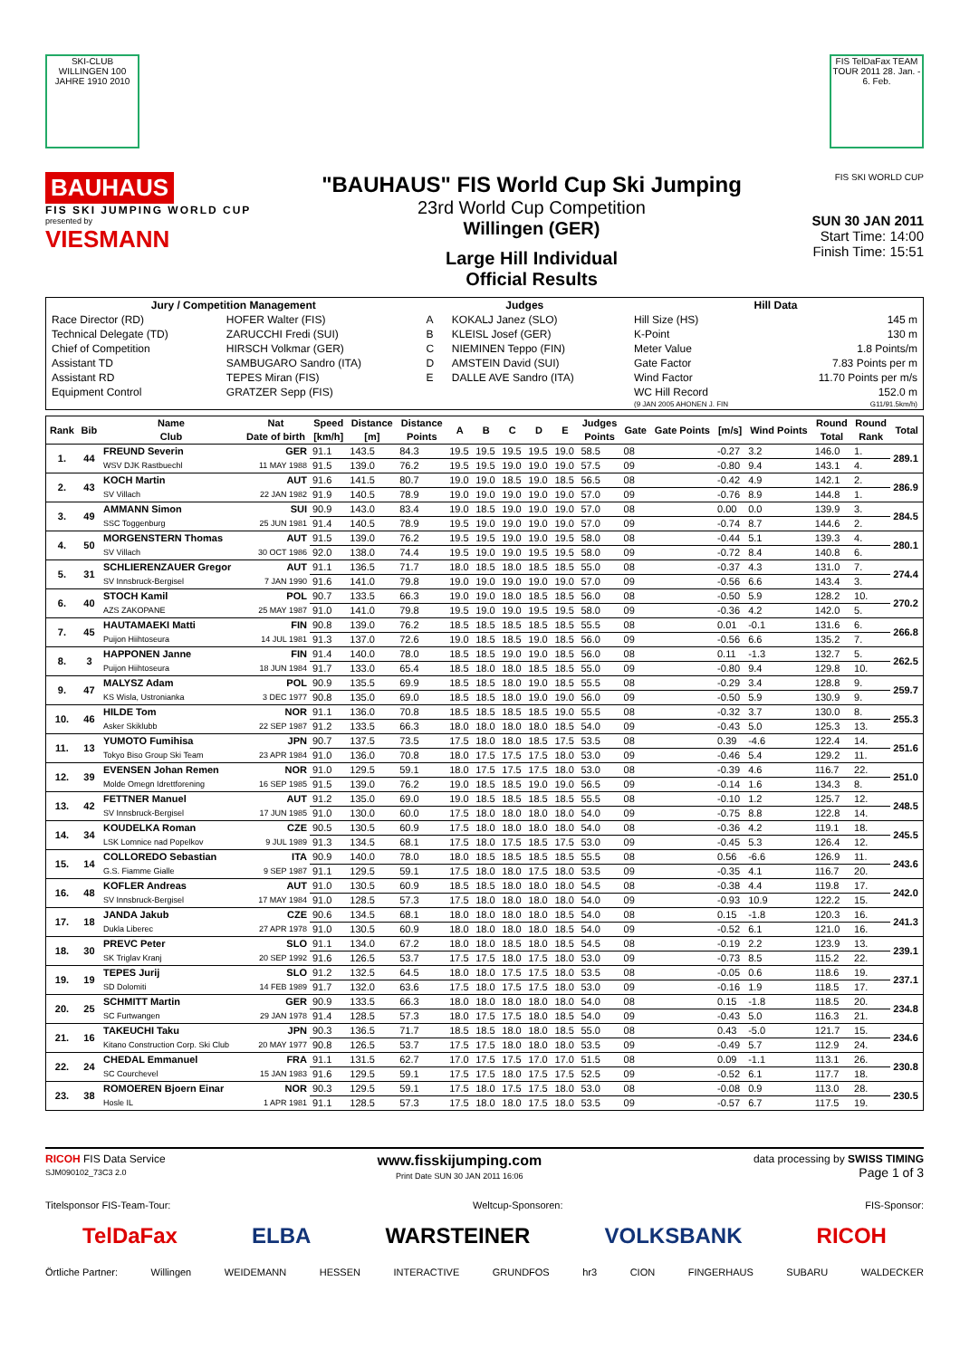SKI-CLUB WILLINGEN 100 JAHRE 1910 2010
FIS TelDaFax TEAM TOUR 2011 28. Jan. - 6. Feb.
BAUHAUS
FIS SKI JUMPING WORLD CUP
presented by
VIESMANN
"BAUHAUS" FIS World Cup Ski Jumping
23rd World Cup Competition
Willingen (GER)
Large Hill Individual
Official Results
FIS SKI WORLD CUP
SUN 30 JAN 2011
Start Time: 14:00
Finish Time: 15:51
| Jury / Competition Management | | Judges | | Hill Data | |
| --- | --- | --- | --- | --- | --- |
| Race Director (RD) | HOFER Walter (FIS) | A | KOKALJ Janez (SLO) | Hill Size (HS) | 145 m |
| Technical Delegate (TD) | ZARUCCHI Fredi (SUI) | B | KLEISL Josef (GER) | K-Point | 130 m |
| Chief of Competition | HIRSCH Volkmar (GER) | C | NIEMINEN Teppo (FIN) | Meter Value | 1.8 Points/m |
| Assistant TD | SAMBUGARO Sandro (ITA) | D | AMSTEIN David (SUI) | Gate Factor | 7.83 Points per m |
| Assistant RD | TEPES Miran (FIS) | E | DALLE AVE Sandro (ITA) | Wind Factor | 11.70 Points per m/s |
| Equipment Control | GRATZER Sepp (FIS) | | | WC Hill Record | 152.0 m |
| | | | | (9 JAN 2005 AHONEN J. FIN | G11/91.5km/h) |
| Rank | Bib | Name Club | Nat Date of birth | Speed [km/h] | Distance [m] | Distance Points | A | B | C | D | E | Judges Points | Gate | Gate Points | [m/s] | Wind Points | Round Total | Round Rank | Total |
| --- | --- | --- | --- | --- | --- | --- | --- | --- | --- | --- | --- | --- | --- | --- | --- | --- | --- | --- | --- |
| 1. | 44 | FREUND Severin | GER | 91.1 | 143.5 | 84.3 | 19.5 | 19.5 | 19.5 | 19.5 | 19.0 | 58.5 | 08 | | -0.27 | 3.2 | 146.0 | 1. | 289.1 |
| | | WSV DJK Rastbuechl | 11 MAY 1988 | 91.5 | 139.0 | 76.2 | 19.5 | 19.5 | 19.0 | 19.0 | 19.0 | 57.5 | 09 | | -0.80 | 9.4 | 143.1 | 4. | |
| 2. | 43 | KOCH Martin | AUT | 91.6 | 141.5 | 80.7 | 19.0 | 19.0 | 18.5 | 19.0 | 18.5 | 56.5 | 08 | | -0.42 | 4.9 | 142.1 | 2. | 286.9 |
| | | SV Villach | 22 JAN 1982 | 91.9 | 140.5 | 78.9 | 19.0 | 19.0 | 19.0 | 19.0 | 19.0 | 57.0 | 09 | | -0.76 | 8.9 | 144.8 | 1. | |
| 3. | 49 | AMMANN Simon | SUI | 90.9 | 143.0 | 83.4 | 19.0 | 18.5 | 19.0 | 19.0 | 19.0 | 57.0 | 08 | | 0.00 | 0.0 | 139.9 | 3. | 284.5 |
| | | SSC Toggenburg | 25 JUN 1981 | 91.4 | 140.5 | 78.9 | 19.5 | 19.0 | 19.0 | 19.0 | 19.0 | 57.0 | 09 | | -0.74 | 8.7 | 144.6 | 2. | |
| 4. | 50 | MORGENSTERN Thomas | AUT | 91.5 | 139.0 | 76.2 | 19.5 | 19.5 | 19.0 | 19.0 | 19.5 | 58.0 | 08 | | -0.44 | 5.1 | 139.3 | 4. | 280.1 |
| | | SV Villach | 30 OCT 1986 | 92.0 | 138.0 | 74.4 | 19.5 | 19.0 | 19.0 | 19.5 | 19.5 | 58.0 | 09 | | -0.72 | 8.4 | 140.8 | 6. | |
| 5. | 31 | SCHLIERENZAUER Gregor | AUT | 91.1 | 136.5 | 71.7 | 18.0 | 18.5 | 18.0 | 18.5 | 18.5 | 55.0 | 08 | | -0.37 | 4.3 | 131.0 | 7. | 274.4 |
| | | SV Innsbruck-Bergisel | 7 JAN 1990 | 91.6 | 141.0 | 79.8 | 19.0 | 19.0 | 19.0 | 19.0 | 19.0 | 57.0 | 09 | | -0.56 | 6.6 | 143.4 | 3. | |
| 6. | 40 | STOCH Kamil | POL | 90.7 | 133.5 | 66.3 | 19.0 | 19.0 | 18.0 | 18.5 | 18.5 | 56.0 | 08 | | -0.50 | 5.9 | 128.2 | 10. | 270.2 |
| | | AZS ZAKOPANE | 25 MAY 1987 | 91.0 | 141.0 | 79.8 | 19.5 | 19.0 | 19.0 | 19.5 | 19.5 | 58.0 | 09 | | -0.36 | 4.2 | 142.0 | 5. | |
| 7. | 45 | HAUTAMAEKI Matti | FIN | 90.8 | 139.0 | 76.2 | 18.5 | 18.5 | 18.5 | 18.5 | 18.5 | 55.5 | 08 | | 0.01 | -0.1 | 131.6 | 6. | 266.8 |
| | | Puijon Hiihtoseura | 14 JUL 1981 | 91.3 | 137.0 | 72.6 | 19.0 | 18.5 | 18.5 | 19.0 | 18.5 | 56.0 | 09 | | -0.56 | 6.6 | 135.2 | 7. | |
| 8. | 3 | HAPPONEN Janne | FIN | 91.4 | 140.0 | 78.0 | 18.5 | 18.5 | 19.0 | 19.0 | 18.5 | 56.0 | 08 | | 0.11 | -1.3 | 132.7 | 5. | 262.5 |
| | | Puijon Hiihtoseura | 18 JUN 1984 | 91.7 | 133.0 | 65.4 | 18.5 | 18.0 | 18.0 | 18.5 | 18.5 | 55.0 | 09 | | -0.80 | 9.4 | 129.8 | 10. | |
| 9. | 47 | MALYSZ Adam | POL | 90.9 | 135.5 | 69.9 | 18.5 | 18.5 | 18.0 | 19.0 | 18.5 | 55.5 | 08 | | -0.29 | 3.4 | 128.8 | 9. | 259.7 |
| | | KS Wisla, Ustronianka | 3 DEC 1977 | 90.8 | 135.0 | 69.0 | 18.5 | 18.5 | 18.0 | 19.0 | 19.0 | 56.0 | 09 | | -0.50 | 5.9 | 130.9 | 9. | |
| 10. | 46 | HILDE Tom | NOR | 91.1 | 136.0 | 70.8 | 18.5 | 18.5 | 18.5 | 18.5 | 19.0 | 55.5 | 08 | | -0.32 | 3.7 | 130.0 | 8. | 255.3 |
| | | Asker Skiklubb | 22 SEP 1987 | 91.2 | 133.5 | 66.3 | 18.0 | 18.0 | 18.0 | 18.0 | 18.5 | 54.0 | 09 | | -0.43 | 5.0 | 125.3 | 13. | |
| 11. | 13 | YUMOTO Fumihisa | JPN | 90.7 | 137.5 | 73.5 | 17.5 | 18.0 | 18.0 | 18.5 | 17.5 | 53.5 | 08 | | 0.39 | -4.6 | 122.4 | 14. | 251.6 |
| | | Tokyo Biso Group Ski Team | 23 APR 1984 | 91.0 | 136.0 | 70.8 | 18.0 | 17.5 | 17.5 | 17.5 | 18.0 | 53.0 | 09 | | -0.46 | 5.4 | 129.2 | 11. | |
| 12. | 39 | EVENSEN Johan Remen | NOR | 91.0 | 129.5 | 59.1 | 18.0 | 17.5 | 17.5 | 17.5 | 18.0 | 53.0 | 08 | | -0.39 | 4.6 | 116.7 | 22. | 251.0 |
| | | Molde Omegn Idrettforening | 16 SEP 1985 | 91.5 | 139.0 | 76.2 | 19.0 | 18.5 | 18.5 | 19.0 | 19.0 | 56.5 | 09 | | -0.14 | 1.6 | 134.3 | 8. | |
| 13. | 42 | FETTNER Manuel | AUT | 91.2 | 135.0 | 69.0 | 19.0 | 18.5 | 18.5 | 18.5 | 18.5 | 55.5 | 08 | | -0.10 | 1.2 | 125.7 | 12. | 248.5 |
| | | SV Innsbruck-Bergisel | 17 JUN 1985 | 91.0 | 130.0 | 60.0 | 17.5 | 18.0 | 18.0 | 18.0 | 18.0 | 54.0 | 09 | | -0.75 | 8.8 | 122.8 | 14. | |
| 14. | 34 | KOUDELKA Roman | CZE | 90.5 | 130.5 | 60.9 | 17.5 | 18.0 | 18.0 | 18.0 | 18.0 | 54.0 | 08 | | -0.36 | 4.2 | 119.1 | 18. | 245.5 |
| | | LSK Lomnice nad Popelkov | 9 JUL 1989 | 91.3 | 134.5 | 68.1 | 17.5 | 18.0 | 17.5 | 18.5 | 17.5 | 53.0 | 09 | | -0.45 | 5.3 | 126.4 | 12. | |
| 15. | 14 | COLLOREDO Sebastian | ITA | 90.9 | 140.0 | 78.0 | 18.0 | 18.5 | 18.5 | 18.5 | 18.5 | 55.5 | 08 | | 0.56 | -6.6 | 126.9 | 11. | 243.6 |
| | | G.S. Fiamme Gialle | 9 SEP 1987 | 91.1 | 129.5 | 59.1 | 17.5 | 18.0 | 18.0 | 17.5 | 18.0 | 53.5 | 09 | | -0.35 | 4.1 | 116.7 | 20. | |
| 16. | 48 | KOFLER Andreas | AUT | 91.0 | 130.5 | 60.9 | 18.5 | 18.5 | 18.0 | 18.0 | 18.0 | 54.5 | 08 | | -0.38 | 4.4 | 119.8 | 17. | 242.0 |
| | | SV Innsbruck-Bergisel | 17 MAY 1984 | 91.0 | 128.5 | 57.3 | 17.5 | 18.0 | 18.0 | 18.0 | 18.0 | 54.0 | 09 | | -0.93 | 10.9 | 122.2 | 15. | |
| 17. | 18 | JANDA Jakub | CZE | 90.6 | 134.5 | 68.1 | 18.0 | 18.0 | 18.0 | 18.0 | 18.5 | 54.0 | 08 | | 0.15 | -1.8 | 120.3 | 16. | 241.3 |
| | | Dukla Liberec | 27 APR 1978 | 91.0 | 130.5 | 60.9 | 18.0 | 18.0 | 18.0 | 18.0 | 18.5 | 54.0 | 09 | | -0.52 | 6.1 | 121.0 | 16. | |
| 18. | 30 | PREVC Peter | SLO | 91.1 | 134.0 | 67.2 | 18.0 | 18.0 | 18.5 | 18.0 | 18.5 | 54.5 | 08 | | -0.19 | 2.2 | 123.9 | 13. | 239.1 |
| | | SK Triglav Kranj | 20 SEP 1992 | 91.6 | 126.5 | 53.7 | 17.5 | 17.5 | 18.0 | 17.5 | 18.0 | 53.0 | 09 | | -0.73 | 8.5 | 115.2 | 22. | |
| 19. | 19 | TEPES Jurij | SLO | 91.2 | 132.5 | 64.5 | 18.0 | 18.0 | 17.5 | 17.5 | 18.0 | 53.5 | 08 | | -0.05 | 0.6 | 118.6 | 19. | 237.1 |
| | | SD Dolomiti | 14 FEB 1989 | 91.7 | 132.0 | 63.6 | 17.5 | 18.0 | 17.5 | 17.5 | 18.0 | 53.0 | 09 | | -0.16 | 1.9 | 118.5 | 17. | |
| 20. | 25 | SCHMITT Martin | GER | 90.9 | 133.5 | 66.3 | 18.0 | 18.0 | 18.0 | 18.0 | 18.0 | 54.0 | 08 | | 0.15 | -1.8 | 118.5 | 20. | 234.8 |
| | | SC Furtwangen | 29 JAN 1978 | 91.4 | 128.5 | 57.3 | 18.0 | 17.5 | 17.5 | 18.0 | 18.5 | 54.0 | 09 | | -0.43 | 5.0 | 116.3 | 21. | |
| 21. | 16 | TAKEUCHI Taku | JPN | 90.3 | 136.5 | 71.7 | 18.5 | 18.5 | 18.0 | 18.0 | 18.5 | 55.0 | 08 | | 0.43 | -5.0 | 121.7 | 15. | 234.6 |
| | | Kitano Construction Corp. Ski Club | 20 MAY 1977 | 90.8 | 126.5 | 53.7 | 17.5 | 17.5 | 18.0 | 18.0 | 18.0 | 53.5 | 09 | | -0.49 | 5.7 | 112.9 | 24. | |
| 22. | 24 | CHEDAL Emmanuel | FRA | 91.1 | 131.5 | 62.7 | 17.0 | 17.5 | 17.5 | 17.0 | 17.0 | 51.5 | 08 | | 0.09 | -1.1 | 113.1 | 26. | 230.8 |
| | | SC Courchevel | 15 JAN 1983 | 91.6 | 129.5 | 59.1 | 17.5 | 17.5 | 18.0 | 17.5 | 17.5 | 52.5 | 09 | | -0.52 | 6.1 | 117.7 | 18. | |
| 23. | 38 | ROMOEREN Bjoern Einar | NOR | 90.3 | 129.5 | 59.1 | 17.5 | 18.0 | 17.5 | 17.5 | 18.0 | 53.0 | 08 | | -0.08 | 0.9 | 113.0 | 28. | 230.5 |
| | | Hosle IL | 1 APR 1981 | 91.1 | 128.5 | 57.3 | 17.5 | 18.0 | 18.0 | 17.5 | 18.0 | 53.5 | 09 | | -0.57 | 6.7 | 117.5 | 19. | |
RICOH FIS Data Service
SJM090102_73C3 2.0
www.fisskijumping.com
Print Date SUN 30 JAN 2011 16:06
data processing by SWISS TIMING
Page 1 of 3
Titelsponsor FIS-Team-Tour: Weltcup-Sponsoren: FIS-Sponsor:
TelDaFax ELBA WARSTEINER VOLKSBANK RICOH
Örtliche Partner: Willingen WEIDEMANN HESSEN INTERACTIVE GRUNDFOS hr3 CION FINGERHAUS SUBARU WALDECKER